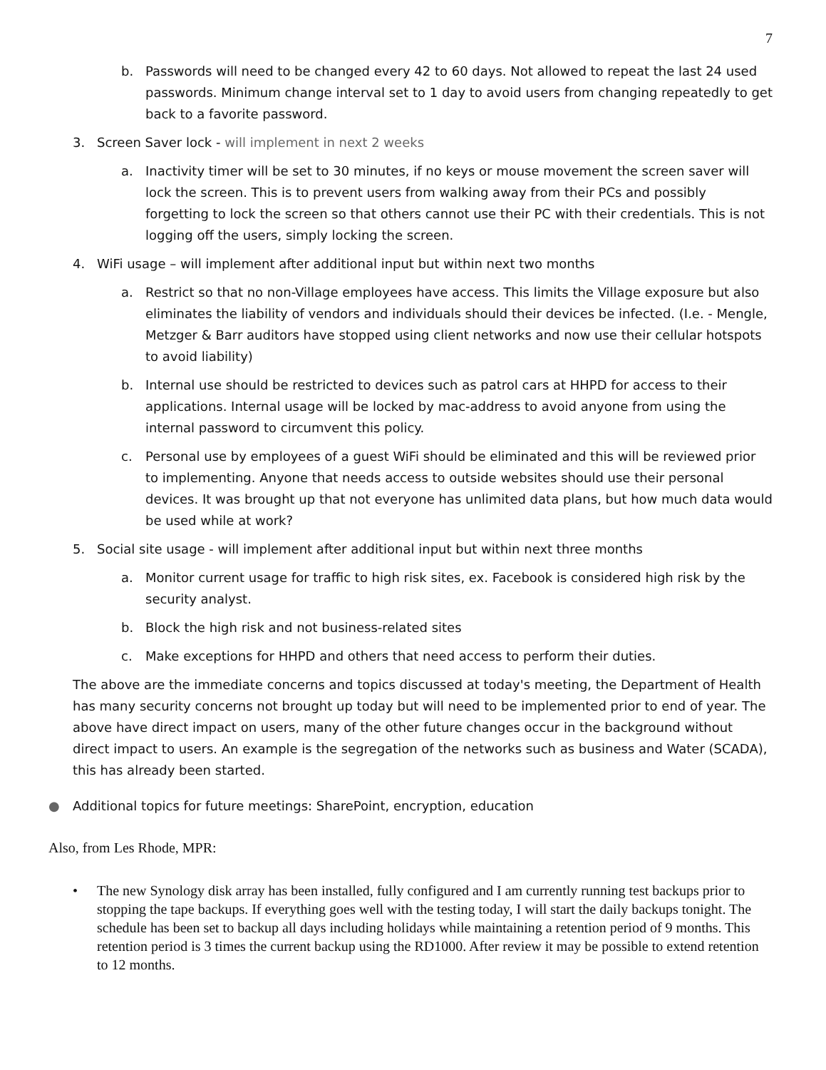7
b. Passwords will need to be changed every 42 to 60 days. Not allowed to repeat the last 24 used passwords. Minimum change interval set to 1 day to avoid users from changing repeatedly to get back to a favorite password.
3. Screen Saver lock - will implement in next 2 weeks
a. Inactivity timer will be set to 30 minutes, if no keys or mouse movement the screen saver will lock the screen. This is to prevent users from walking away from their PCs and possibly forgetting to lock the screen so that others cannot use their PC with their credentials. This is not logging off the users, simply locking the screen.
4. WiFi usage – will implement after additional input but within next two months
a. Restrict so that no non-Village employees have access. This limits the Village exposure but also eliminates the liability of vendors and individuals should their devices be infected. (I.e. - Mengle, Metzger & Barr auditors have stopped using client networks and now use their cellular hotspots to avoid liability)
b. Internal use should be restricted to devices such as patrol cars at HHPD for access to their applications. Internal usage will be locked by mac-address to avoid anyone from using the internal password to circumvent this policy.
c. Personal use by employees of a guest WiFi should be eliminated and this will be reviewed prior to implementing. Anyone that needs access to outside websites should use their personal devices. It was brought up that not everyone has unlimited data plans, but how much data would be used while at work?
5. Social site usage - will implement after additional input but within next three months
a. Monitor current usage for traffic to high risk sites, ex. Facebook is considered high risk by the security analyst.
b. Block the high risk and not business-related sites
c. Make exceptions for HHPD and others that need access to perform their duties.
The above are the immediate concerns and topics discussed at today's meeting, the Department of Health has many security concerns not brought up today but will need to be implemented prior to end of year. The above have direct impact on users, many of the other future changes occur in the background without direct impact to users. An example is the segregation of the networks such as business and Water (SCADA), this has already been started.
● Additional topics for future meetings: SharePoint, encryption, education
Also, from Les Rhode, MPR:
• The new Synology disk array has been installed, fully configured and I am currently running test backups prior to stopping the tape backups. If everything goes well with the testing today, I will start the daily backups tonight. The schedule has been set to backup all days including holidays while maintaining a retention period of 9 months. This retention period is 3 times the current backup using the RD1000. After review it may be possible to extend retention to 12 months.